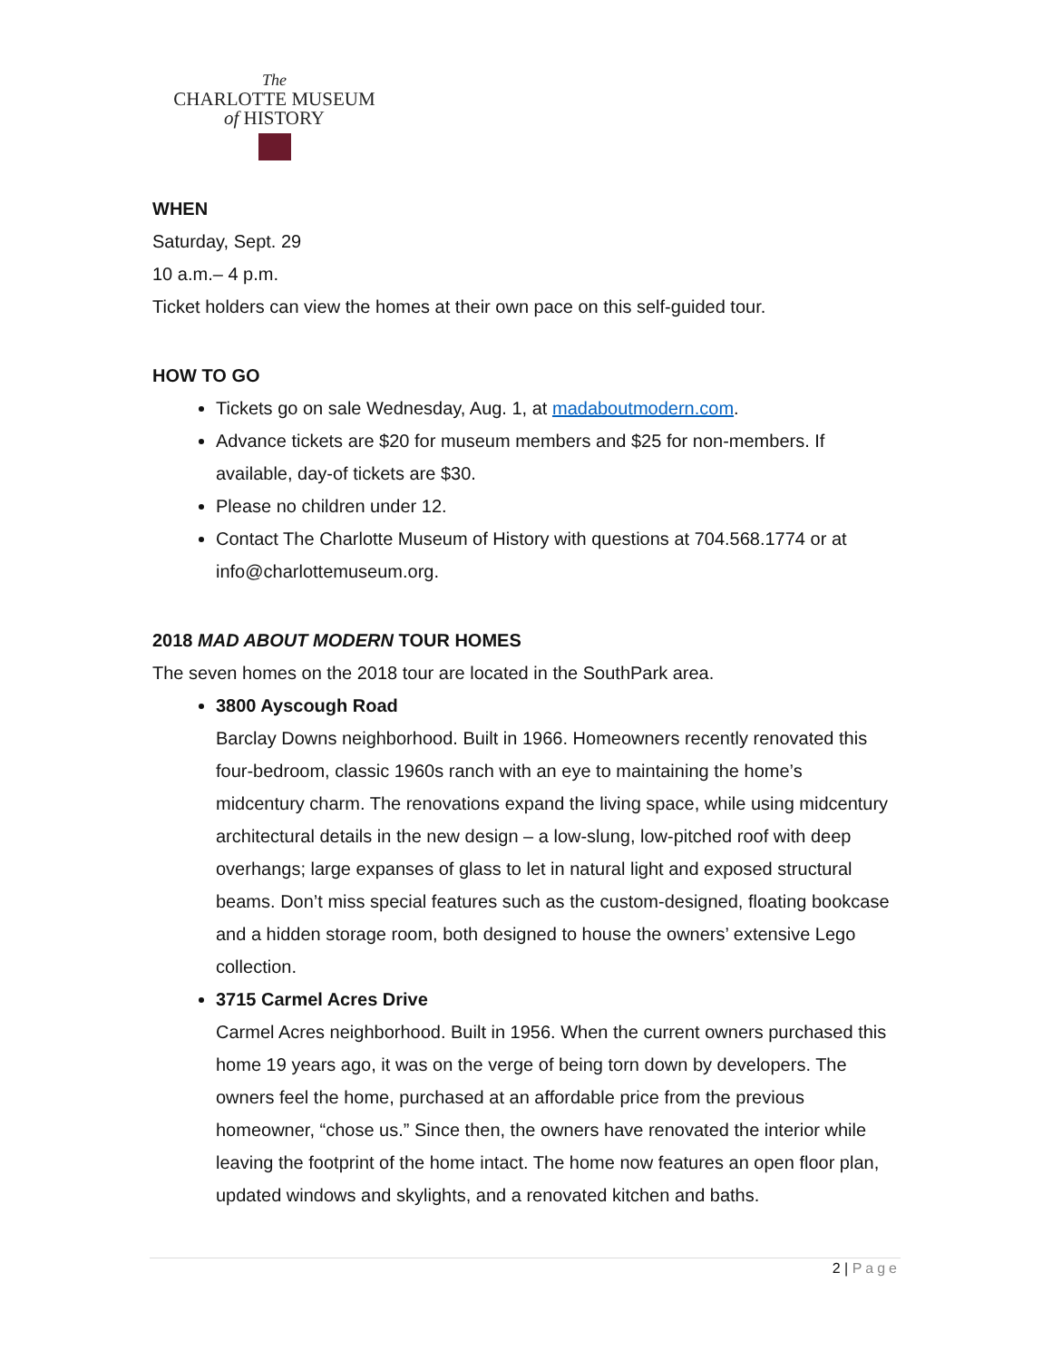The
CHARLOTTE MUSEUM
of HISTORY
WHEN
Saturday, Sept. 29
10 a.m.– 4 p.m.
Ticket holders can view the homes at their own pace on this self-guided tour.
HOW TO GO
Tickets go on sale Wednesday, Aug. 1, at madaboutmodern.com.
Advance tickets are $20 for museum members and $25 for non-members. If available, day-of tickets are $30.
Please no children under 12.
Contact The Charlotte Museum of History with questions at 704.568.1774 or at info@charlottemuseum.org.
2018 MAD ABOUT MODERN TOUR HOMES
The seven homes on the 2018 tour are located in the SouthPark area.
3800 Ayscough Road
Barclay Downs neighborhood. Built in 1966. Homeowners recently renovated this four-bedroom, classic 1960s ranch with an eye to maintaining the home’s midcentury charm. The renovations expand the living space, while using midcentury architectural details in the new design – a low-slung, low-pitched roof with deep overhangs; large expanses of glass to let in natural light and exposed structural beams. Don’t miss special features such as the custom-designed, floating bookcase and a hidden storage room, both designed to house the owners’ extensive Lego collection.
3715 Carmel Acres Drive
Carmel Acres neighborhood. Built in 1956. When the current owners purchased this home 19 years ago, it was on the verge of being torn down by developers. The owners feel the home, purchased at an affordable price from the previous homeowner, “chose us.” Since then, the owners have renovated the interior while leaving the footprint of the home intact. The home now features an open floor plan, updated windows and skylights, and a renovated kitchen and baths.
2 | Page